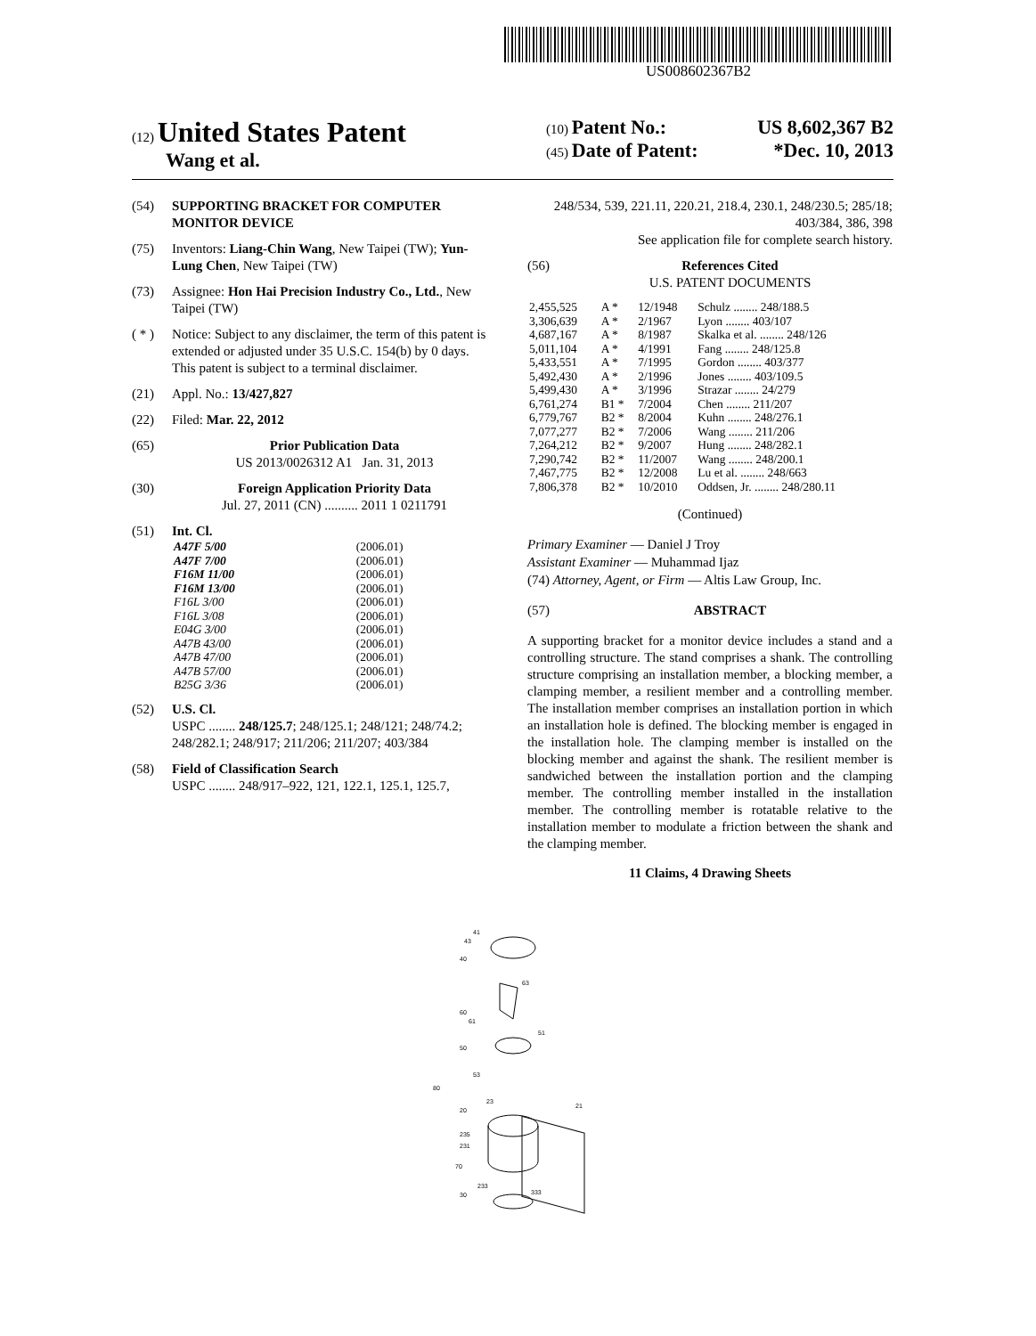US008602367B2
(12) United States Patent
Wang et al.
(10) Patent No.: US 8,602,367 B2
(45) Date of Patent: *Dec. 10, 2013
(54) SUPPORTING BRACKET FOR COMPUTER MONITOR DEVICE
(75) Inventors: Liang-Chin Wang, New Taipei (TW); Yun-Lung Chen, New Taipei (TW)
(73) Assignee: Hon Hai Precision Industry Co., Ltd., New Taipei (TW)
( * ) Notice: Subject to any disclaimer, the term of this patent is extended or adjusted under 35 U.S.C. 154(b) by 0 days.
This patent is subject to a terminal disclaimer.
(21) Appl. No.: 13/427,827
(22) Filed: Mar. 22, 2012
(65) Prior Publication Data
US 2013/0026312 A1 Jan. 31, 2013
(30) Foreign Application Priority Data
Jul. 27, 2011 (CN) .......... 2011 1 0211791
(51) Int. Cl.
| A47F 5/00 | (2006.01) |
| A47F 7/00 | (2006.01) |
| F16M 11/00 | (2006.01) |
| F16M 13/00 | (2006.01) |
| F16L 3/00 | (2006.01) |
| F16L 3/08 | (2006.01) |
| E04G 3/00 | (2006.01) |
| A47B 43/00 | (2006.01) |
| A47B 47/00 | (2006.01) |
| A47B 57/00 | (2006.01) |
| B25G 3/36 | (2006.01) |
(52) U.S. Cl.
USPC ........ 248/125.7; 248/125.1; 248/121; 248/74.2; 248/282.1; 248/917; 211/206; 211/207; 403/384
(58) Field of Classification Search
USPC ........ 248/917–922, 121, 122.1, 125.1, 125.7,
248/534, 539, 221.11, 220.21, 218.4, 230.1, 248/230.5; 285/18; 403/384, 386, 398
See application file for complete search history.
(56) References Cited
U.S. PATENT DOCUMENTS
| 2,455,525 | A * | 12/1948 | Schulz ........ 248/188.5 |
| 3,306,639 | A * | 2/1967 | Lyon ........ 403/107 |
| 4,687,167 | A * | 8/1987 | Skalka et al. ........ 248/126 |
| 5,011,104 | A * | 4/1991 | Fang ........ 248/125.8 |
| 5,433,551 | A * | 7/1995 | Gordon ........ 403/377 |
| 5,492,430 | A * | 2/1996 | Jones ........ 403/109.5 |
| 5,499,430 | A * | 3/1996 | Strazar ........ 24/279 |
| 6,761,274 | B1 * | 7/2004 | Chen ........ 211/207 |
| 6,779,767 | B2 * | 8/2004 | Kuhn ........ 248/276.1 |
| 7,077,277 | B2 * | 7/2006 | Wang ........ 211/206 |
| 7,264,212 | B2 * | 9/2007 | Hung ........ 248/282.1 |
| 7,290,742 | B2 * | 11/2007 | Wang ........ 248/200.1 |
| 7,467,775 | B2 * | 12/2008 | Lu et al. ........ 248/663 |
| 7,806,378 | B2 * | 10/2010 | Oddsen, Jr. ........ 248/280.11 |
(Continued)
Primary Examiner — Daniel J Troy
Assistant Examiner — Muhammad Ijaz
(74) Attorney, Agent, or Firm — Altis Law Group, Inc.
(57) ABSTRACT
A supporting bracket for a monitor device includes a stand and a controlling structure. The stand comprises a shank. The controlling structure comprising an installation member, a blocking member, a clamping member, a resilient member and a controlling member. The installation member comprises an installation portion in which an installation hole is defined. The blocking member is engaged in the installation hole. The clamping member is installed on the blocking member and against the shank. The resilient member is sandwiched between the installation portion and the clamping member. The controlling member installed in the installation member. The controlling member is rotatable relative to the installation member to modulate a friction between the shank and the clamping member.
11 Claims, 4 Drawing Sheets
41
43
40
63
60
61
51
50
53
80
21
20
23
235
231
70
233
333
30